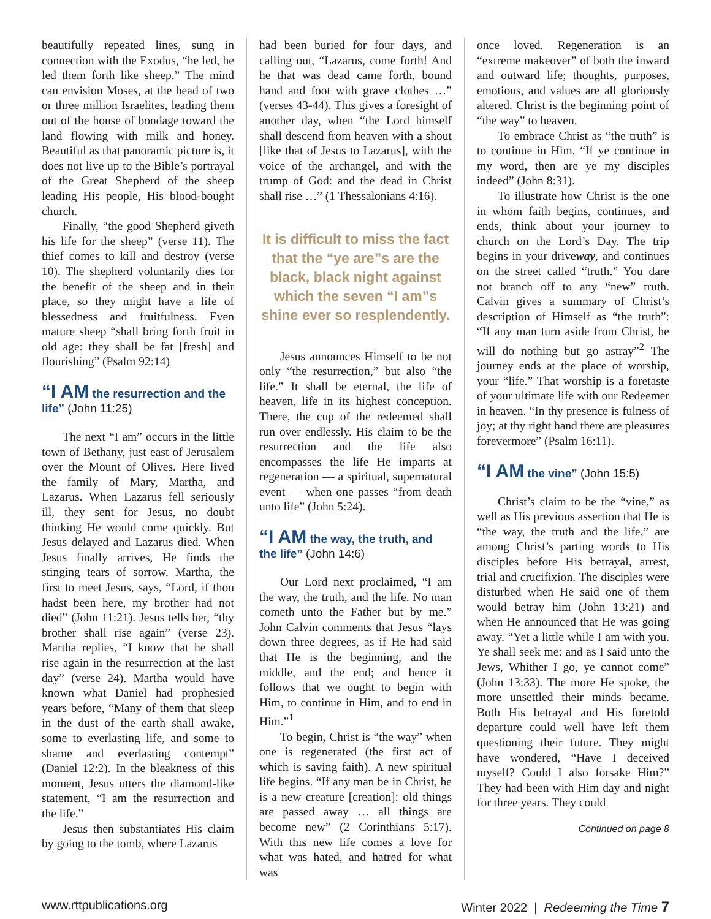beautifully repeated lines, sung in connection with the Exodus, “he led, he led them forth like sheep.” The mind can envision Moses, at the head of two or three million Israelites, leading them out of the house of bondage toward the land flowing with milk and honey. Beautiful as that panoramic picture is, it does not live up to the Bible’s portrayal of the Great Shepherd of the sheep leading His people, His blood-bought church.
Finally, “the good Shepherd giveth his life for the sheep” (verse 11). The thief comes to kill and destroy (verse 10). The shepherd voluntarily dies for the benefit of the sheep and in their place, so they might have a life of blessedness and fruitfulness. Even mature sheep “shall bring forth fruit in old age: they shall be fat [fresh] and flourishing” (Psalm 92:14)
“I AM the resurrection and the life” (John 11:25)
The next “I am” occurs in the little town of Bethany, just east of Jerusalem over the Mount of Olives. Here lived the family of Mary, Martha, and Lazarus. When Lazarus fell seriously ill, they sent for Jesus, no doubt thinking He would come quickly. But Jesus delayed and Lazarus died. When Jesus finally arrives, He finds the stinging tears of sorrow. Martha, the first to meet Jesus, says, “Lord, if thou hadst been here, my brother had not died” (John 11:21). Jesus tells her, “thy brother shall rise again” (verse 23). Martha replies, “I know that he shall rise again in the resurrection at the last day” (verse 24). Martha would have known what Daniel had prophesied years before, “Many of them that sleep in the dust of the earth shall awake, some to everlasting life, and some to shame and everlasting contempt” (Daniel 12:2). In the bleakness of this moment, Jesus utters the diamond-like statement, “I am the resurrection and the life.”
Jesus then substantiates His claim by going to the tomb, where Lazarus
had been buried for four days, and calling out, “Lazarus, come forth! And he that was dead came forth, bound hand and foot with grave clothes …” (verses 43-44). This gives a foresight of another day, when “the Lord himself shall descend from heaven with a shout [like that of Jesus to Lazarus], with the voice of the archangel, and with the trump of God: and the dead in Christ shall rise …” (1 Thessalonians 4:16).
It is difficult to miss the fact that the “ye are”s are the black, black night against which the seven “I am”s shine ever so resplendently.
Jesus announces Himself to be not only “the resurrection,” but also “the life.” It shall be eternal, the life of heaven, life in its highest conception. There, the cup of the redeemed shall run over endlessly. His claim to be the resurrection and the life also encompasses the life He imparts at regeneration — a spiritual, supernatural event — when one passes “from death unto life” (John 5:24).
“I AM the way, the truth, and the life” (John 14:6)
Our Lord next proclaimed, “I am the way, the truth, and the life. No man cometh unto the Father but by me.” John Calvin comments that Jesus “lays down three degrees, as if He had said that He is the beginning, and the middle, and the end; and hence it follows that we ought to begin with Him, to continue in Him, and to end in Him.”<sup>1</sup>
To begin, Christ is “the way” when one is regenerated (the first act of which is saving faith). A new spiritual life begins. “If any man be in Christ, he is a new creature [creation]: old things are passed away … all things are become new” (2 Corinthians 5:17). With this new life comes a love for what was hated, and hatred for what was
once loved. Regeneration is an “extreme makeover” of both the inward and outward life; thoughts, purposes, emotions, and values are all gloriously altered. Christ is the beginning point of “the way” to heaven.
To embrace Christ as “the truth” is to continue in Him. “If ye continue in my word, then are ye my disciples indeed” (John 8:31).
To illustrate how Christ is the one in whom faith begins, continues, and ends, think about your journey to church on the Lord’s Day. The trip begins in your driveway, and continues on the street called “truth.” You dare not branch off to any “new” truth. Calvin gives a summary of Christ’s description of Himself as “the truth”: “If any man turn aside from Christ, he will do nothing but go astray”<sup>2</sup> The journey ends at the place of worship, your “life.” That worship is a foretaste of your ultimate life with our Redeemer in heaven. “In thy presence is fulness of joy; at thy right hand there are pleasures forevermore” (Psalm 16:11).
“I AM the vine” (John 15:5)
Christ’s claim to be the “vine,” as well as His previous assertion that He is “the way, the truth and the life,” are among Christ’s parting words to His disciples before His betrayal, arrest, trial and crucifixion. The disciples were disturbed when He said one of them would betray him (John 13:21) and when He announced that He was going away. “Yet a little while I am with you. Ye shall seek me: and as I said unto the Jews, Whither I go, ye cannot come” (John 13:33). The more He spoke, the more unsettled their minds became. Both His betrayal and His foretold departure could well have left them questioning their future. They might have wondered, “Have I deceived myself? Could I also forsake Him?” They had been with Him day and night for three years. They could
Continued on page 8
www.rttpublications.org Winter 2022 | Redeeming the Time 7